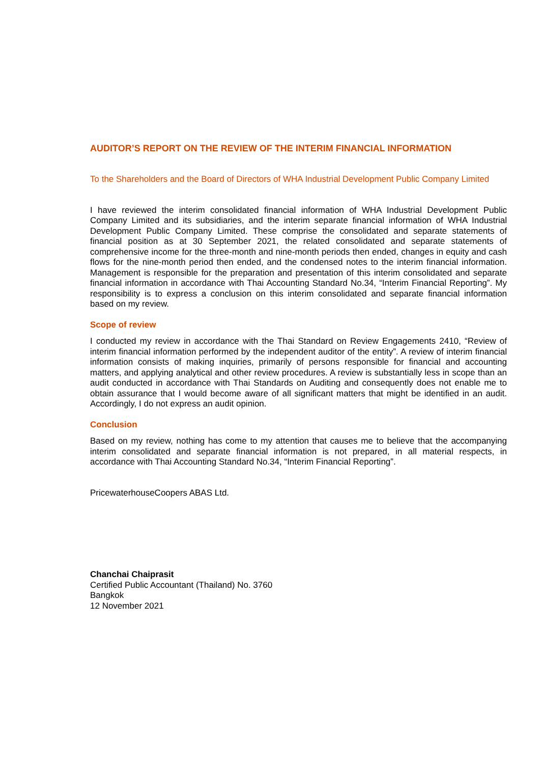AUDITOR’S REPORT ON THE REVIEW OF THE INTERIM FINANCIAL INFORMATION
To the Shareholders and the Board of Directors of WHA Industrial Development Public Company Limited
I have reviewed the interim consolidated financial information of WHA Industrial Development Public Company Limited and its subsidiaries, and the interim separate financial information of WHA Industrial Development Public Company Limited. These comprise the consolidated and separate statements of financial position as at 30 September 2021, the related consolidated and separate statements of comprehensive income for the three-month and nine-month periods then ended, changes in equity and cash flows for the nine-month period then ended, and the condensed notes to the interim financial information. Management is responsible for the preparation and presentation of this interim consolidated and separate financial information in accordance with Thai Accounting Standard No.34, “Interim Financial Reporting”. My responsibility is to express a conclusion on this interim consolidated and separate financial information based on my review.
Scope of review
I conducted my review in accordance with the Thai Standard on Review Engagements 2410, “Review of interim financial information performed by the independent auditor of the entity”. A review of interim financial information consists of making inquiries, primarily of persons responsible for financial and accounting matters, and applying analytical and other review procedures. A review is substantially less in scope than an audit conducted in accordance with Thai Standards on Auditing and consequently does not enable me to obtain assurance that I would become aware of all significant matters that might be identified in an audit. Accordingly, I do not express an audit opinion.
Conclusion
Based on my review, nothing has come to my attention that causes me to believe that the accompanying interim consolidated and separate financial information is not prepared, in all material respects, in accordance with Thai Accounting Standard No.34, “Interim Financial Reporting”.
PricewaterhouseCoopers ABAS Ltd.
Chanchai Chaiprasit
Certified Public Accountant (Thailand) No. 3760
Bangkok
12 November 2021